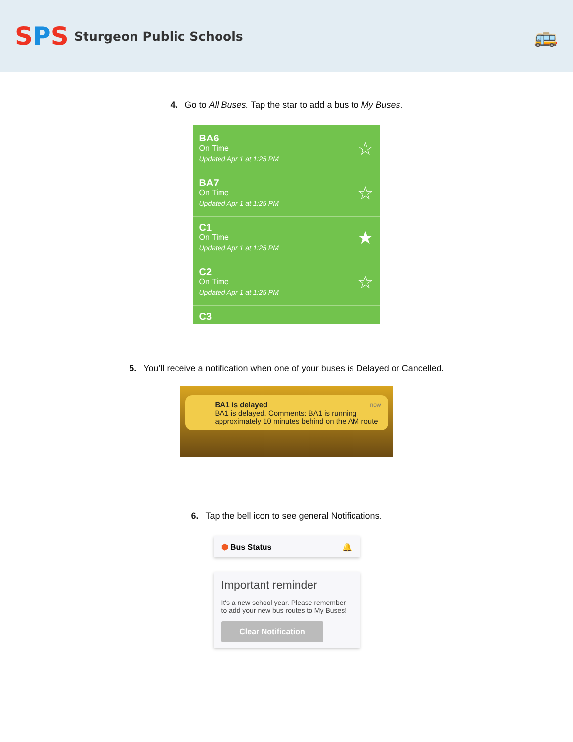SPS
Sturgeon Public Schools
🚌
4. Go to All Buses. Tap the star to add a bus to My Buses.
BA6
On Time
Updated Apr 1 at 1:25 PM
☆
BA7
On Time
Updated Apr 1 at 1:25 PM
☆
C1
On Time
Updated Apr 1 at 1:25 PM
★
C2
On Time
Updated Apr 1 at 1:25 PM
☆
C3
5. You’ll receive a notification when one of your buses is Delayed or Cancelled.
now BA1 is delayed
BA1 is delayed. Comments: BA1 is running approximately 10 minutes behind on the AM route
6. Tap the bell icon to see general Notifications.
⬢ Bus Status 🔔
Important reminder
It's a new school year. Please remember to add your new bus routes to My Buses!
Clear Notification